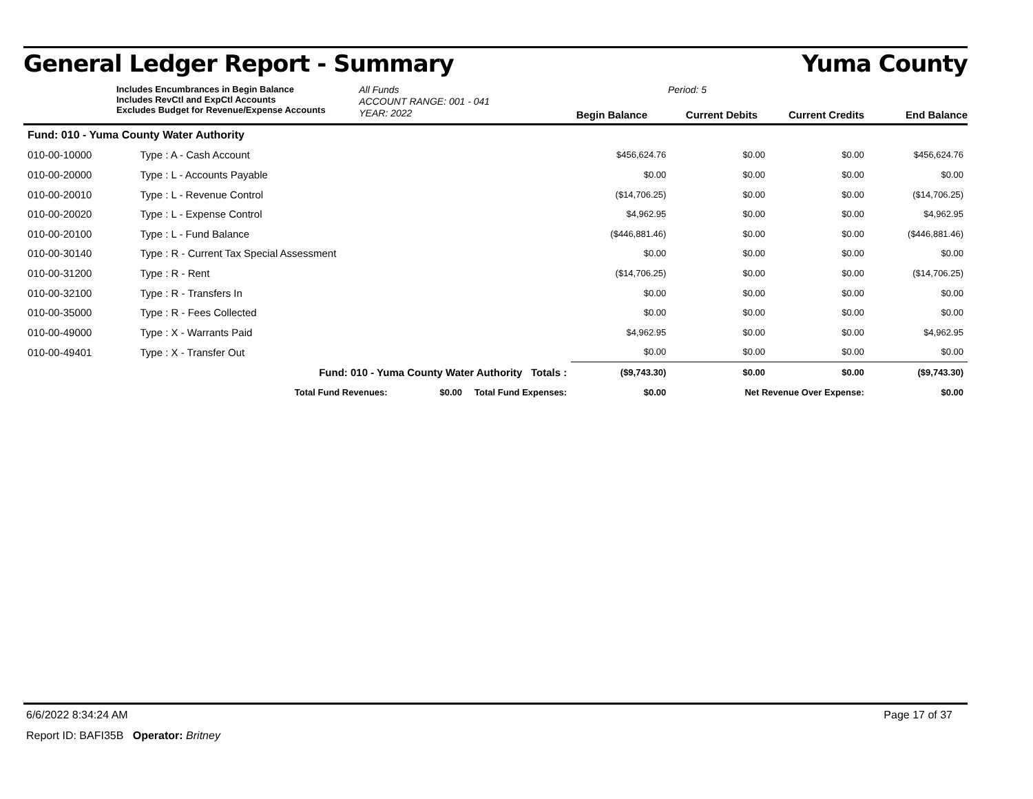General Ledger Report - Summary Yuma County
Includes Encumbrances in Begin Balance
Includes RevCtl and ExpCtl Accounts
Excludes Budget for Revenue/Expense Accounts
All Funds
ACCOUNT RANGE: 001 - 041
YEAR: 2022
Period: 5
Begin Balance Current Debits Current Credits End Balance
| Fund: 010 - Yuma County Water Authority | | | | | | |
| 010-00-10000 | Type : A - Cash Account | | $456,624.76 | $0.00 | $0.00 | $456,624.76 |
| 010-00-20000 | Type : L - Accounts Payable | | $0.00 | $0.00 | $0.00 | $0.00 |
| 010-00-20010 | Type : L - Revenue Control | | ($14,706.25) | $0.00 | $0.00 | ($14,706.25) |
| 010-00-20020 | Type : L - Expense Control | | $4,962.95 | $0.00 | $0.00 | $4,962.95 |
| 010-00-20100 | Type : L - Fund Balance | | ($446,881.46) | $0.00 | $0.00 | ($446,881.46) |
| 010-00-30140 | Type : R - Current Tax Special Assessment | | $0.00 | $0.00 | $0.00 | $0.00 |
| 010-00-31200 | Type : R - Rent | | ($14,706.25) | $0.00 | $0.00 | ($14,706.25) |
| 010-00-32100 | Type : R - Transfers In | | $0.00 | $0.00 | $0.00 | $0.00 |
| 010-00-35000 | Type : R - Fees Collected | | $0.00 | $0.00 | $0.00 | $0.00 |
| 010-00-49000 | Type : X - Warrants Paid | | $4,962.95 | $0.00 | $0.00 | $4,962.95 |
| 010-00-49401 | Type : X - Transfer Out | | $0.00 | $0.00 | $0.00 | $0.00 |
| | Fund: 010 - Yuma County Water Authority Totals : | | ($9,743.30) | $0.00 | $0.00 | ($9,743.30) |
| | Total Fund Revenues: $0.00 Total Fund Expenses: | | $0.00 | Net Revenue Over Expense: | | $0.00 |
6/6/2022 8:34:24 AM Page 17 of 37
Report ID: BAFI35B Operator: Britney